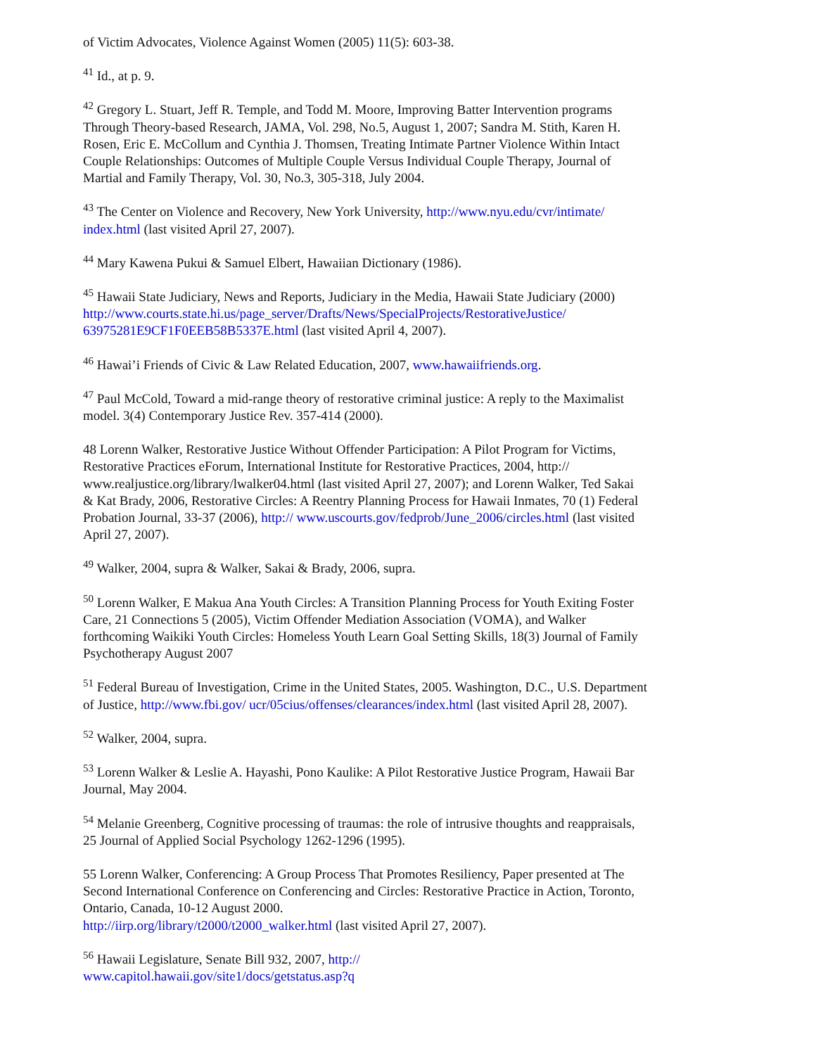of Victim Advocates, Violence Against Women (2005) 11(5): 603-38.
<sup>41</sup> Id., at p. 9.
<sup>42</sup> Gregory L. Stuart, Jeff R. Temple, and Todd M. Moore, Improving Batter Intervention programs Through Theory-based Research, JAMA, Vol. 298, No.5, August 1, 2007; Sandra M. Stith, Karen H. Rosen, Eric E. McCollum and Cynthia J. Thomsen, Treating Intimate Partner Violence Within Intact Couple Relationships: Outcomes of Multiple Couple Versus Individual Couple Therapy, Journal of Martial and Family Therapy, Vol. 30, No.3, 305-318, July 2004.
<sup>43</sup> The Center on Violence and Recovery, New York University, http://www.nyu.edu/cvr/intimate/ index.html (last visited April 27, 2007).
<sup>44</sup> Mary Kawena Pukui & Samuel Elbert, Hawaiian Dictionary (1986).
<sup>45</sup> Hawaii State Judiciary, News and Reports, Judiciary in the Media, Hawaii State Judiciary (2000) http://www.courts.state.hi.us/page_server/Drafts/News/SpecialProjects/RestorativeJustice/ 63975281E9CF1F0EEB58B5337E.html (last visited April 4, 2007).
<sup>46</sup> Hawai’i Friends of Civic & Law Related Education, 2007, www.hawaiifriends.org.
<sup>47</sup> Paul McCold, Toward a mid-range theory of restorative criminal justice: A reply to the Maximalist model. 3(4) Contemporary Justice Rev. 357-414 (2000).
48 Lorenn Walker, Restorative Justice Without Offender Participation: A Pilot Program for Victims, Restorative Practices eForum, International Institute for Restorative Practices, 2004, http:// www.realjustice.org/library/lwalker04.html (last visited April 27, 2007); and Lorenn Walker, Ted Sakai & Kat Brady, 2006, Restorative Circles: A Reentry Planning Process for Hawaii Inmates, 70 (1) Federal Probation Journal, 33-37 (2006), http:// www.uscourts.gov/fedprob/June_2006/circles.html (last visited April 27, 2007).
<sup>49</sup> Walker, 2004, supra & Walker, Sakai & Brady, 2006, supra.
<sup>50</sup> Lorenn Walker, E Makua Ana Youth Circles: A Transition Planning Process for Youth Exiting Foster Care, 21 Connections 5 (2005), Victim Offender Mediation Association (VOMA), and Walker forthcoming Waikiki Youth Circles: Homeless Youth Learn Goal Setting Skills, 18(3) Journal of Family Psychotherapy August 2007
<sup>51</sup> Federal Bureau of Investigation, Crime in the United States, 2005. Washington, D.C., U.S. Department of Justice, http://www.fbi.gov/ ucr/05cius/offenses/clearances/index.html (last visited April 28, 2007).
<sup>52</sup> Walker, 2004, supra.
<sup>53</sup> Lorenn Walker & Leslie A. Hayashi, Pono Kaulike: A Pilot Restorative Justice Program, Hawaii Bar Journal, May 2004.
<sup>54</sup> Melanie Greenberg, Cognitive processing of traumas: the role of intrusive thoughts and reappraisals, 25 Journal of Applied Social Psychology 1262-1296 (1995).
55 Lorenn Walker, Conferencing: A Group Process That Promotes Resiliency, Paper presented at The Second International Conference on Conferencing and Circles: Restorative Practice in Action, Toronto, Ontario, Canada, 10-12 August 2000.
http://iirp.org/library/t2000/t2000_walker.html (last visited April 27, 2007).
<sup>56</sup> Hawaii Legislature, Senate Bill 932, 2007, http://
www.capitol.hawaii.gov/site1/docs/getstatus.asp?q